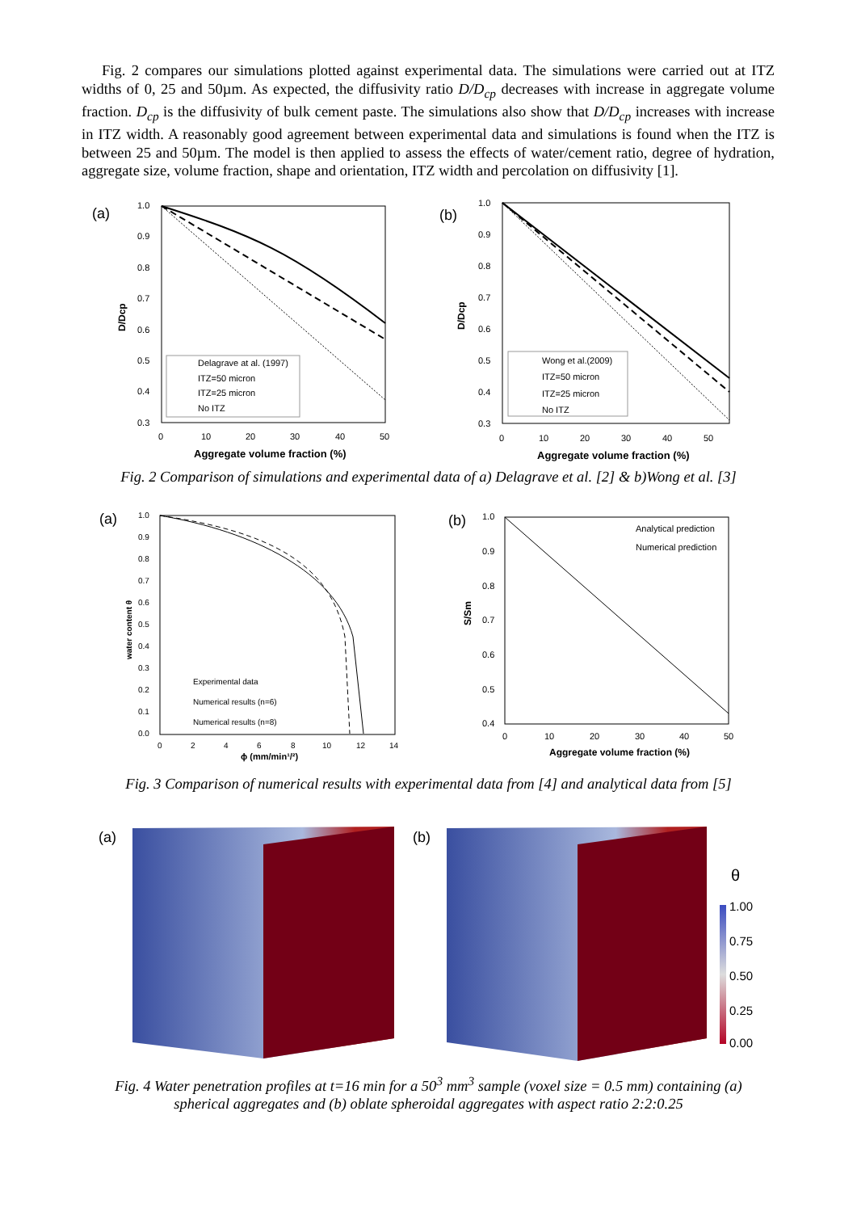Fig. 2 compares our simulations plotted against experimental data. The simulations were carried out at ITZ widths of 0, 25 and 50µm. As expected, the diffusivity ratio D/D<sub>cp</sub> decreases with increase in aggregate volume fraction. D<sub>cp</sub> is the diffusivity of bulk cement paste. The simulations also show that D/D<sub>cp</sub> increases with increase in ITZ width. A reasonably good agreement between experimental data and simulations is found when the ITZ is between 25 and 50µm. The model is then applied to assess the effects of water/cement ratio, degree of hydration, aggregate size, volume fraction, shape and orientation, ITZ width and percolation on diffusivity [1].
(a)
1.0
0.9
0.8
0.7
0.6
0.5
0.4
0.3
0
10
20
30
40
50
Aggregate volume fraction (%)
D/Dcp
Delagrave at al. (1997)
ITZ=50 micron
ITZ=25 micron
No ITZ
(b)
1.0
0.9
0.8
0.7
0.6
0.5
0.4
0.3
0
10
20
30
40
50
Aggregate volume fraction (%)
D/Dcp
Wong et al.(2009)
ITZ=50 micron
ITZ=25 micron
No ITZ
Fig. 2 Comparison of simulations and experimental data of a) Delagrave et al. [2] & b)Wong et al. [3]
(a)
1.0
0.9
0.8
0.7
0.6
0.5
0.4
0.3
0.2
0.1
0.0
0
2
4
6
8
10
12
14
ϕ (mm/min¹/²)
water content θ
Experimental data
Numerical results (n=6)
Numerical results (n=8)
(b)
1.0
0.9
0.8
0.7
0.6
0.5
0.4
0
10
20
30
40
50
Aggregate volume fraction (%)
S/Sm
Analytical prediction
Numerical prediction
Fig. 3 Comparison of numerical results with experimental data from [4] and analytical data from [5]
(a)
(b)
θ
1.00
0.75
0.50
0.25
0.00
Fig. 4 Water penetration profiles at t=16 min for a 50<sup>3</sup> mm<sup>3</sup> sample (voxel size = 0.5 mm) containing (a)
spherical aggregates and (b) oblate spheroidal aggregates with aspect ratio 2:2:0.25